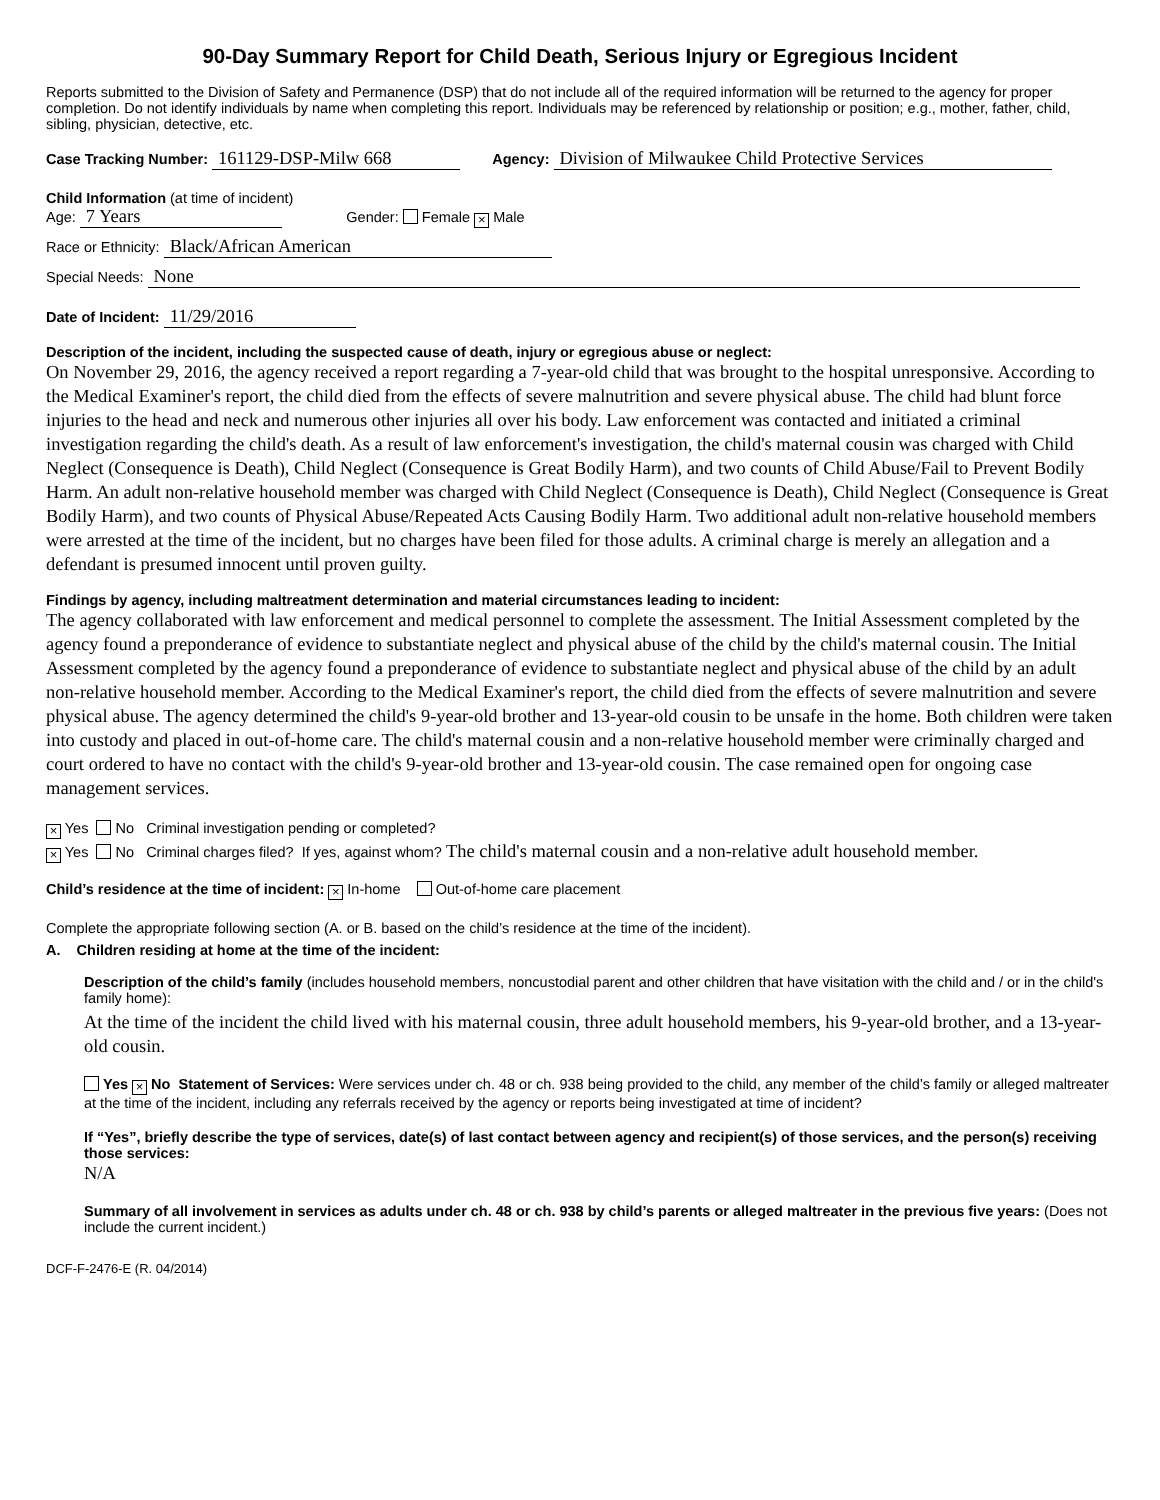90-Day Summary Report for Child Death, Serious Injury or Egregious Incident
Reports submitted to the Division of Safety and Permanence (DSP) that do not include all of the required information will be returned to the agency for proper completion. Do not identify individuals by name when completing this report. Individuals may be referenced by relationship or position; e.g., mother, father, child, sibling, physician, detective, etc.
Case Tracking Number: 161129-DSP-Milw 668 Agency: Division of Milwaukee Child Protective Services
Child Information (at time of incident)
Age: 7 Years Gender: Female × Male
Race or Ethnicity: Black/African American
Special Needs: None
Date of Incident: 11/29/2016
Description of the incident, including the suspected cause of death, injury or egregious abuse or neglect:
On November 29, 2016, the agency received a report regarding a 7-year-old child that was brought to the hospital unresponsive. According to the Medical Examiner's report, the child died from the effects of severe malnutrition and severe physical abuse. The child had blunt force injuries to the head and neck and numerous other injuries all over his body. Law enforcement was contacted and initiated a criminal investigation regarding the child's death. As a result of law enforcement's investigation, the child's maternal cousin was charged with Child Neglect (Consequence is Death), Child Neglect (Consequence is Great Bodily Harm), and two counts of Child Abuse/Fail to Prevent Bodily Harm. An adult non-relative household member was charged with Child Neglect (Consequence is Death), Child Neglect (Consequence is Great Bodily Harm), and two counts of Physical Abuse/Repeated Acts Causing Bodily Harm. Two additional adult non-relative household members were arrested at the time of the incident, but no charges have been filed for those adults. A criminal charge is merely an allegation and a defendant is presumed innocent until proven guilty.
Findings by agency, including maltreatment determination and material circumstances leading to incident:
The agency collaborated with law enforcement and medical personnel to complete the assessment. The Initial Assessment completed by the agency found a preponderance of evidence to substantiate neglect and physical abuse of the child by the child's maternal cousin. The Initial Assessment completed by the agency found a preponderance of evidence to substantiate neglect and physical abuse of the child by an adult non-relative household member. According to the Medical Examiner's report, the child died from the effects of severe malnutrition and severe physical abuse. The agency determined the child's 9-year-old brother and 13-year-old cousin to be unsafe in the home. Both children were taken into custody and placed in out-of-home care. The child's maternal cousin and a non-relative household member were criminally charged and court ordered to have no contact with the child's 9-year-old brother and 13-year-old cousin. The case remained open for ongoing case management services.
× Yes No Criminal investigation pending or completed?
× Yes No Criminal charges filed? If yes, against whom? The child's maternal cousin and a non-relative adult household member.
Child’s residence at the time of incident: × In-home Out-of-home care placement
Complete the appropriate following section (A. or B. based on the child’s residence at the time of the incident).
A. Children residing at home at the time of the incident:
Description of the child’s family (includes household members, noncustodial parent and other children that have visitation with the child and / or in the child's family home):
At the time of the incident the child lived with his maternal cousin, three adult household members, his 9-year-old brother, and a 13-year-old cousin.
Yes × No Statement of Services: Were services under ch. 48 or ch. 938 being provided to the child, any member of the child’s family or alleged maltreater at the time of the incident, including any referrals received by the agency or reports being investigated at time of incident?
If “Yes”, briefly describe the type of services, date(s) of last contact between agency and recipient(s) of those services, and the person(s) receiving those services:
N/A
Summary of all involvement in services as adults under ch. 48 or ch. 938 by child’s parents or alleged maltreater in the previous five years: (Does not include the current incident.)
DCF-F-2476-E (R. 04/2014)